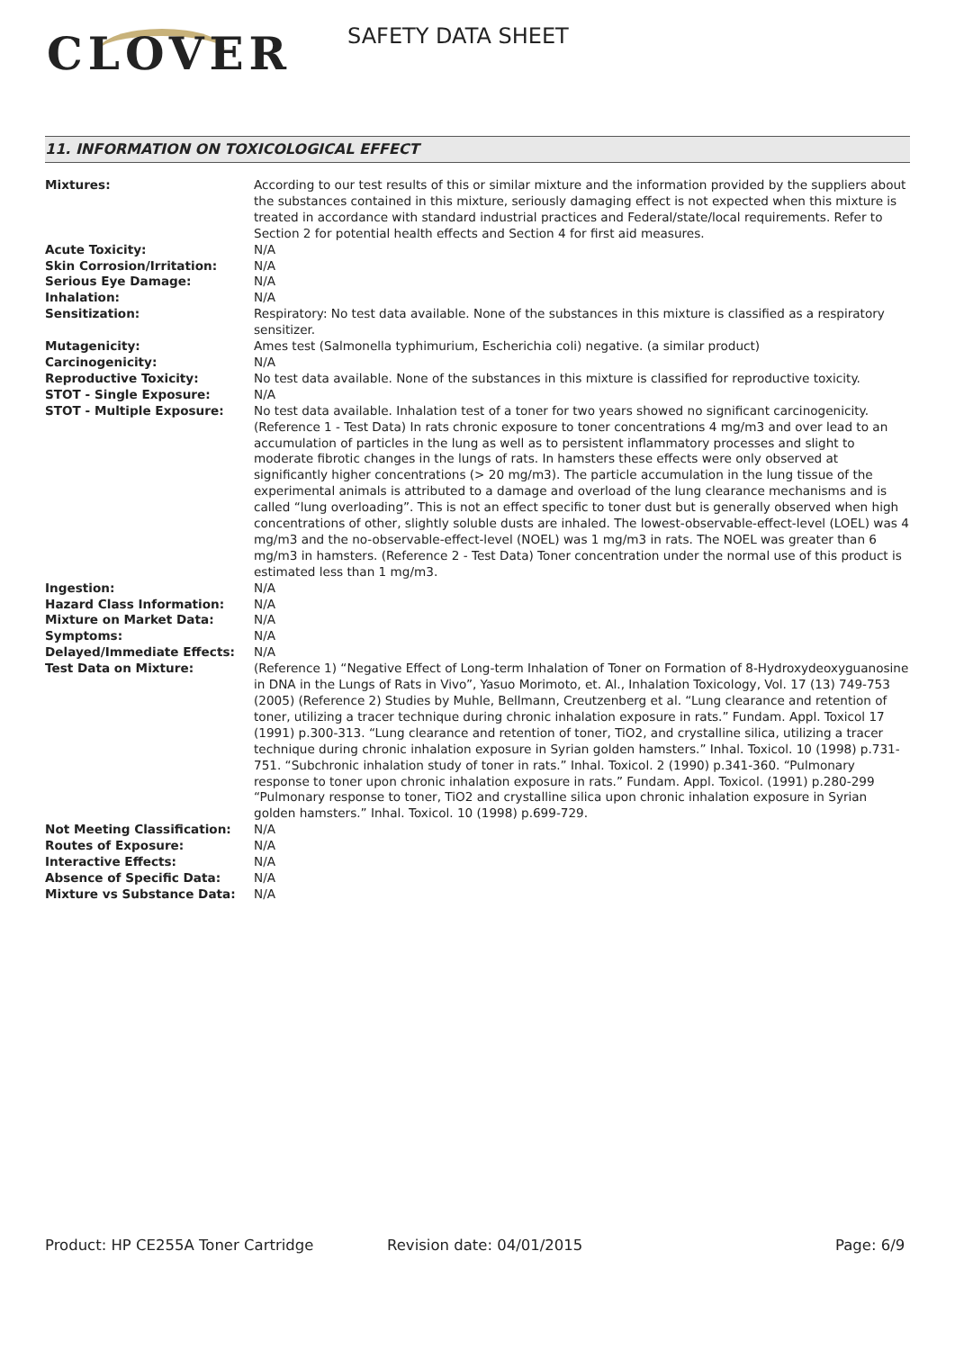CLOVER SAFETY DATA SHEET
11. INFORMATION ON TOXICOLOGICAL EFFECT
| Mixtures: | According to our test results of this or similar mixture and the information provided by the suppliers about the substances contained in this mixture, seriously damaging effect is not expected when this mixture is treated in accordance with standard industrial practices and Federal/state/local requirements. Refer to Section 2 for potential health effects and Section 4 for first aid measures. |
| Acute Toxicity: | N/A |
| Skin Corrosion/Irritation: | N/A |
| Serious Eye Damage: | N/A |
| Inhalation: | N/A |
| Sensitization: | Respiratory: No test data available. None of the substances in this mixture is classified as a respiratory sensitizer. |
| Mutagenicity: | Ames test (Salmonella typhimurium, Escherichia coli) negative. (a similar product) |
| Carcinogenicity: | N/A |
| Reproductive Toxicity: | No test data available. None of the substances in this mixture is classified for reproductive toxicity. |
| STOT - Single Exposure: | N/A |
| STOT - Multiple Exposure: | No test data available. Inhalation test of a toner for two years showed no significant carcinogenicity. (Reference 1 - Test Data) In rats chronic exposure to toner concentrations 4 mg/m3 and over lead to an accumulation of particles in the lung as well as to persistent inflammatory processes and slight to moderate fibrotic changes in the lungs of rats. In hamsters these effects were only observed at significantly higher concentrations (> 20 mg/m3). The particle accumulation in the lung tissue of the experimental animals is attributed to a damage and overload of the lung clearance mechanisms and is called “lung overloading”. This is not an effect specific to toner dust but is generally observed when high concentrations of other, slightly soluble dusts are inhaled. The lowest-observable-effect-level (LOEL) was 4 mg/m3 and the no-observable-effect-level (NOEL) was 1 mg/m3 in rats. The NOEL was greater than 6 mg/m3 in hamsters. (Reference 2 - Test Data) Toner concentration under the normal use of this product is estimated less than 1 mg/m3. |
| Ingestion: | N/A |
| Hazard Class Information: | N/A |
| Mixture on Market Data: | N/A |
| Symptoms: | N/A |
| Delayed/Immediate Effects: | N/A |
| Test Data on Mixture: | (Reference 1) “Negative Effect of Long-term Inhalation of Toner on Formation of 8-Hydroxydeoxyguanosine in DNA in the Lungs of Rats in Vivo”, Yasuo Morimoto, et. Al., Inhalation Toxicology, Vol. 17 (13) 749-753 (2005) (Reference 2) Studies by Muhle, Bellmann, Creutzenberg et al. “Lung clearance and retention of toner, utilizing a tracer technique during chronic inhalation exposure in rats.” Fundam. Appl. Toxicol 17 (1991) p.300-313. “Lung clearance and retention of toner, TiO2, and crystalline silica, utilizing a tracer technique during chronic inhalation exposure in Syrian golden hamsters.” Inhal. Toxicol. 10 (1998) p.731-751. “Subchronic inhalation study of toner in rats.” Inhal. Toxicol. 2 (1990) p.341-360. “Pulmonary response to toner upon chronic inhalation exposure in rats.” Fundam. Appl. Toxicol. (1991) p.280-299 “Pulmonary response to toner, TiO2 and crystalline silica upon chronic inhalation exposure in Syrian golden hamsters.” Inhal. Toxicol. 10 (1998) p.699-729. |
| Not Meeting Classification: | N/A |
| Routes of Exposure: | N/A |
| Interactive Effects: | N/A |
| Absence of Specific Data: | N/A |
| Mixture vs Substance Data: | N/A |
Product: HP CE255A Toner Cartridge
Revision date: 04/01/2015 Page: 6/9